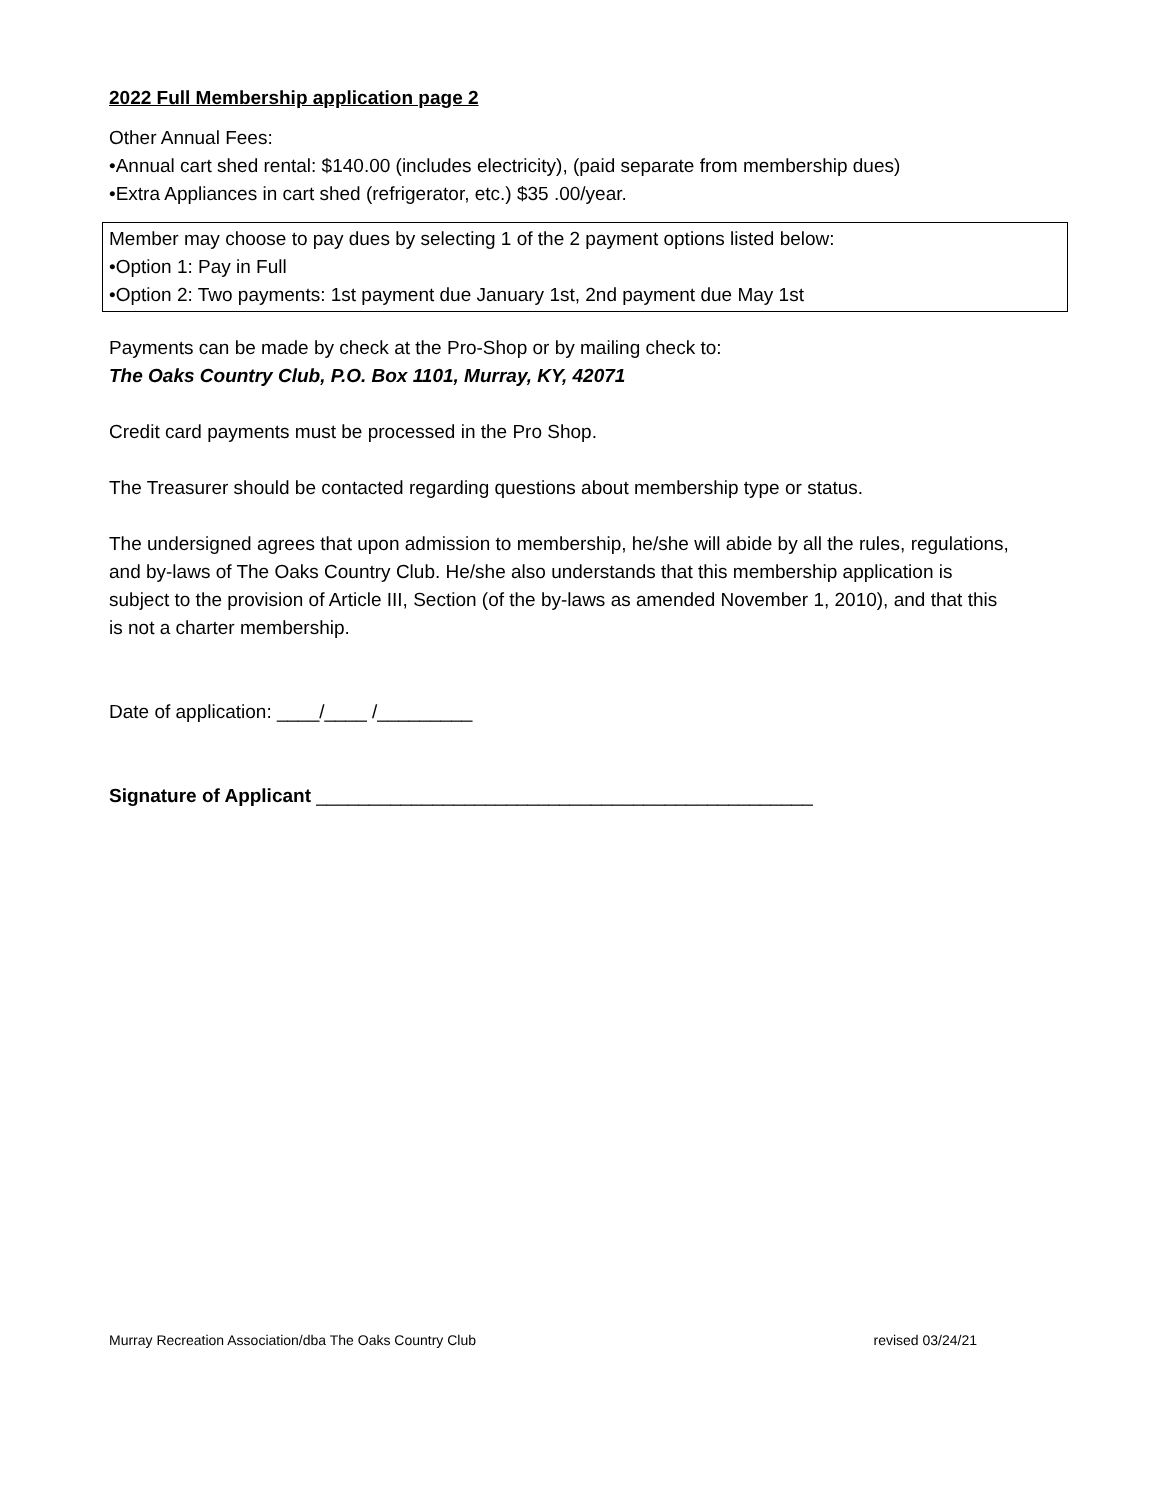2022 Full Membership application page 2
Other Annual Fees:
•Annual cart shed rental: $140.00 (includes electricity), (paid separate from membership dues)
•Extra Appliances in cart shed (refrigerator, etc.) $35 .00/year.
Member may choose to pay dues by selecting 1 of the 2 payment options listed below:
•Option 1: Pay in Full
•Option 2: Two payments: 1st payment due January 1st, 2nd payment due May 1st
Payments can be made by check at the Pro-Shop or by mailing check to:
The Oaks Country Club, P.O. Box 1101, Murray, KY, 42071
Credit card payments must be processed in the Pro Shop.
The Treasurer should be contacted regarding questions about membership type or status.
The undersigned agrees that upon admission to membership, he/she will abide by all the rules, regulations, and by-laws of The Oaks Country Club. He/she also understands that this membership application is subject to the provision of Article III, Section (of the by-laws as amended November 1, 2010), and that this is not a charter membership.
Date of application: ____/____ /_________
Signature of Applicant _______________________________________________
Murray Recreation Association/dba The Oaks Country Club revised 03/24/21